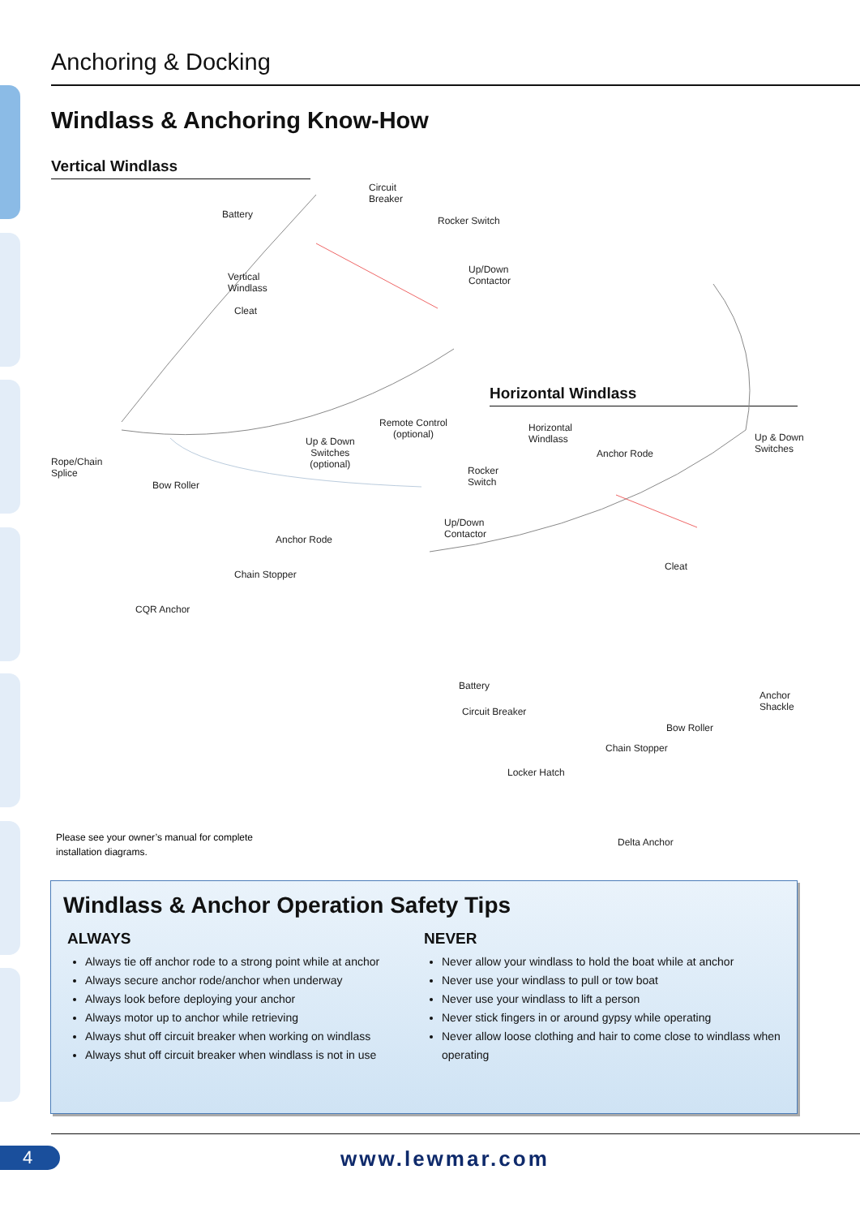Anchoring & Docking
Windlass & Anchoring Know-How
Vertical Windlass
Horizontal Windlass
Circuit
Breaker
Battery
Rocker Switch
Up/Down
Contactor
Vertical
Windlass
Cleat
Remote Control
(optional)
Up & Down
Switches
(optional)
Rope/Chain
Splice
Bow Roller
Anchor Rode
Chain Stopper
CQR Anchor
Horizontal
Windlass
Anchor Rode
Up & Down
Switches
Rocker
Switch
Up/Down
Contactor
Cleat
Battery
Circuit Breaker
Anchor
Shackle
Bow Roller
Chain Stopper
Locker Hatch
Delta Anchor
Please see your owner’s manual for complete
installation diagrams.
Windlass & Anchor Operation Safety Tips
ALWAYS
Always tie off anchor rode to a strong point while at anchor
Always secure anchor rode/anchor when underway
Always look before deploying your anchor
Always motor up to anchor while retrieving
Always shut off circuit breaker when working on windlass
Always shut off circuit breaker when windlass is not in use
NEVER
Never allow your windlass to hold the boat while at anchor
Never use your windlass to pull or tow boat
Never use your windlass to lift a person
Never stick fingers in or around gypsy while operating
Never allow loose clothing and hair to come close to windlass when operating
4 www.lewmar.com